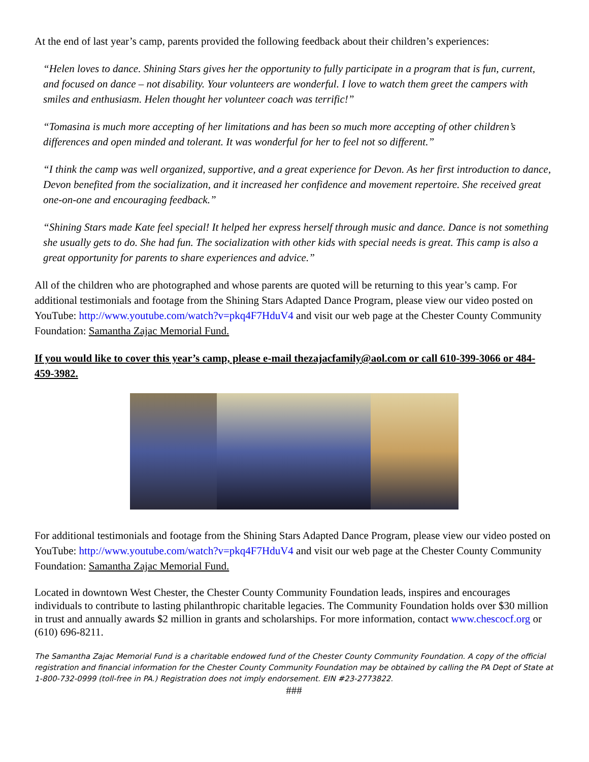At the end of last year’s camp, parents provided the following feedback about their children’s experiences:
“Helen loves to dance. Shining Stars gives her the opportunity to fully participate in a program that is fun, current, and focused on dance – not disability. Your volunteers are wonderful. I love to watch them greet the campers with smiles and enthusiasm. Helen thought her volunteer coach was terrific!”
“Tomasina is much more accepting of her limitations and has been so much more accepting of other children’s differences and open minded and tolerant. It was wonderful for her to feel not so different.”
“I think the camp was well organized, supportive, and a great experience for Devon. As her first introduction to dance, Devon benefited from the socialization, and it increased her confidence and movement repertoire. She received great one-on-one and encouraging feedback.”
“Shining Stars made Kate feel special! It helped her express herself through music and dance. Dance is not something she usually gets to do. She had fun. The socialization with other kids with special needs is great. This camp is also a great opportunity for parents to share experiences and advice.”
All of the children who are photographed and whose parents are quoted will be returning to this year’s camp. For additional testimonials and footage from the Shining Stars Adapted Dance Program, please view our video posted on YouTube: http://www.youtube.com/watch?v=pkq4F7HduV4 and visit our web page at the Chester County Community Foundation: Samantha Zajac Memorial Fund.
If you would like to cover this year’s camp, please e-mail thezajacfamily@aol.com or call 610-399-3066 or 484-459-3982.
For additional testimonials and footage from the Shining Stars Adapted Dance Program, please view our video posted on YouTube: http://www.youtube.com/watch?v=pkq4F7HduV4 and visit our web page at the Chester County Community Foundation: Samantha Zajac Memorial Fund.
Located in downtown West Chester, the Chester County Community Foundation leads, inspires and encourages individuals to contribute to lasting philanthropic charitable legacies. The Community Foundation holds over $30 million in trust and annually awards $2 million in grants and scholarships. For more information, contact www.chescocf.org or (610) 696-8211.
The Samantha Zajac Memorial Fund is a charitable endowed fund of the Chester County Community Foundation. A copy of the official registration and financial information for the Chester County Community Foundation may be obtained by calling the PA Dept of State at 1-800-732-0999 (toll-free in PA.) Registration does not imply endorsement. EIN #23-2773822.
###